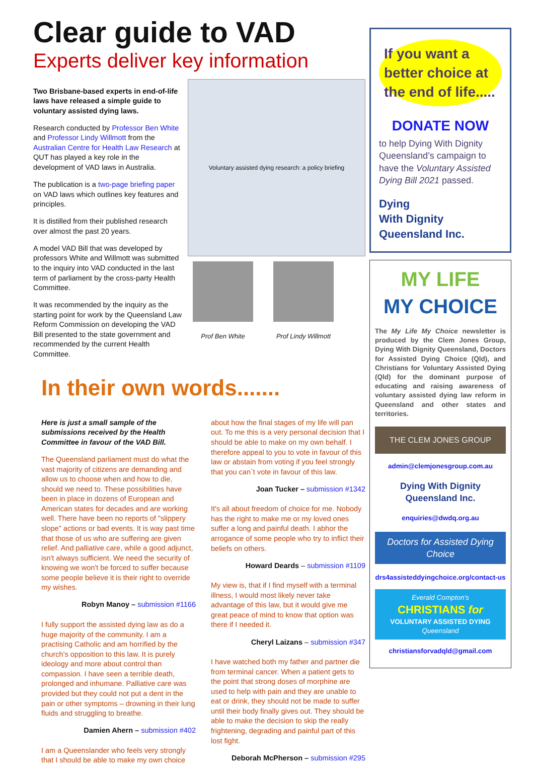Clear guide to VAD
Experts deliver key information
Two Brisbane-based experts in end-of-life laws have released a simple guide to voluntary assisted dying laws.
Research conducted by Professor Ben White and Professor Lindy Willmott from the Australian Centre for Health Law Research at QUT has played a key role in the development of VAD laws in Australia.
The publication is a two-page briefing paper on VAD laws which outlines key features and principles.
It is distilled from their published research over almost the past 20 years.
A model VAD Bill that was developed by professors White and Willmott was submitted to the inquiry into VAD conducted in the last term of parliament by the cross-party Health Committee.
It was recommended by the inquiry as the starting point for work by the Queensland Law Reform Commission on developing the VAD Bill presented to the state government and recommended by the current Health Committee.
Voluntary assisted dying research: a policy briefing
Prof Ben White Prof Lindy Willmott
In their own words.......
Here is just a small sample of the submissions received by the Health Committee in favour of the VAD Bill.
The Queensland parliament must do what the vast majority of citizens are demanding and allow us to choose when and how to die, should we need to. These possibilities have been in place in dozens of European and American states for decades and are working well. There have been no reports of "slippery slope" actions or bad events. It is way past time that those of us who are suffering are given relief. And palliative care, while a good adjunct, isn't always sufficient. We need the security of knowing we won't be forced to suffer because some people believe it is their right to override my wishes.
Robyn Manoy – submission #1166
I fully support the assisted dying law as do a huge majority of the community. I am a practising Catholic and am horrified by the church’s opposition to this law. It is purely ideology and more about control than compassion. I have seen a terrible death, prolonged and inhumane. Palliative care was provided but they could not put a dent in the pain or other symptoms – drowning in their lung fluids and struggling to breathe.
Damien Ahern – submission #402
I am a Queenslander who feels very strongly that I should be able to make my own choice
about how the final stages of my life will pan out. To me this is a very personal decision that I should be able to make on my own behalf. I therefore appeal to you to vote in favour of this law or abstain from voting if you feel strongly that you can`t vote in favour of this law.
Joan Tucker – submission #1342
It's all about freedom of choice for me. Nobody has the right to make me or my loved ones suffer a long and painful death. I abhor the arrogance of some people who try to inflict their beliefs on others.
Howard Deards – submission #1109
My view is, that if I find myself with a terminal illness, I would most likely never take advantage of this law, but it would give me great peace of mind to know that option was there if I needed it.
Cheryl Laizans – submission #347
I have watched both my father and partner die from terminal cancer. When a patient gets to the point that strong doses of morphine are used to help with pain and they are unable to eat or drink, they should not be made to suffer until their body finally gives out. They should be able to make the decision to skip the really frightening, degrading and painful part of this lost fight.
Deborah McPherson – submission #295
If you want a better choice at the end of life.....
DONATE NOW
to help Dying With Dignity Queensland’s campaign to have the Voluntary Assisted Dying Bill 2021 passed.
Dying
With Dignity
Queensland Inc.
MY LIFE
MY CHOICE
The My Life My Choice newsletter is produced by the Clem Jones Group, Dying With Dignity Queensland, Doctors for Assisted Dying Choice (Qld), and Christians for Voluntary Assisted Dying (Qld) for the dominant purpose of educating and raising awareness of voluntary assisted dying law reform in Queensland and other states and territories.
THE CLEM JONES GROUP
admin@clemjonesgroup.com.au
Dying With Dignity Queensland Inc.
enquiries@dwdq.org.au
Doctors for Assisted Dying Choice
drs4assisteddyingchoice.org/contact-us
Everald Compton’s
CHRISTIANS for
VOLUNTARY ASSISTED DYING
Queensland
christiansforvadqld@gmail.com